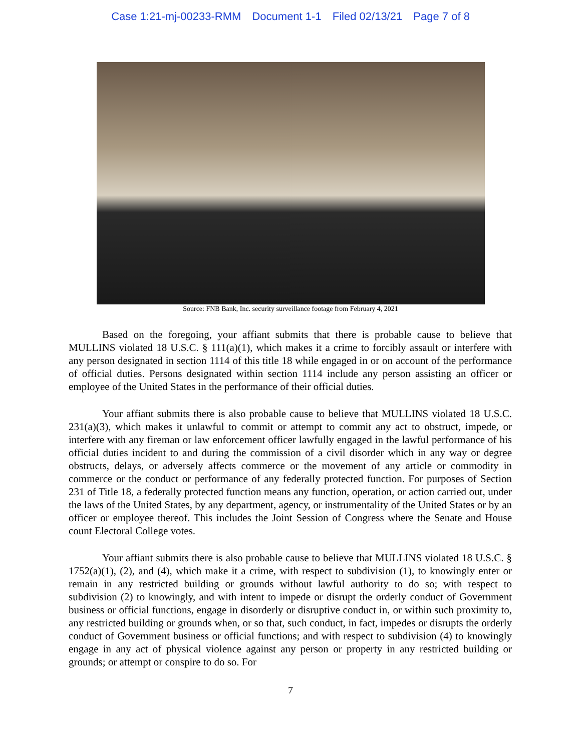Case 1:21-mj-00233-RMM Document 1-1 Filed 02/13/21 Page 7 of 8
Source: FNB Bank, Inc. security surveillance footage from February 4, 2021
Based on the foregoing, your affiant submits that there is probable cause to believe that MULLINS violated 18 U.S.C. § 111(a)(1), which makes it a crime to forcibly assault or interfere with any person designated in section 1114 of this title 18 while engaged in or on account of the performance of official duties. Persons designated within section 1114 include any person assisting an officer or employee of the United States in the performance of their official duties.
Your affiant submits there is also probable cause to believe that MULLINS violated 18 U.S.C. 231(a)(3), which makes it unlawful to commit or attempt to commit any act to obstruct, impede, or interfere with any fireman or law enforcement officer lawfully engaged in the lawful performance of his official duties incident to and during the commission of a civil disorder which in any way or degree obstructs, delays, or adversely affects commerce or the movement of any article or commodity in commerce or the conduct or performance of any federally protected function. For purposes of Section 231 of Title 18, a federally protected function means any function, operation, or action carried out, under the laws of the United States, by any department, agency, or instrumentality of the United States or by an officer or employee thereof. This includes the Joint Session of Congress where the Senate and House count Electoral College votes.
Your affiant submits there is also probable cause to believe that MULLINS violated 18 U.S.C. § 1752(a)(1), (2), and (4), which make it a crime, with respect to subdivision (1), to knowingly enter or remain in any restricted building or grounds without lawful authority to do so; with respect to subdivision (2) to knowingly, and with intent to impede or disrupt the orderly conduct of Government business or official functions, engage in disorderly or disruptive conduct in, or within such proximity to, any restricted building or grounds when, or so that, such conduct, in fact, impedes or disrupts the orderly conduct of Government business or official functions; and with respect to subdivision (4) to knowingly engage in any act of physical violence against any person or property in any restricted building or grounds; or attempt or conspire to do so. For
7